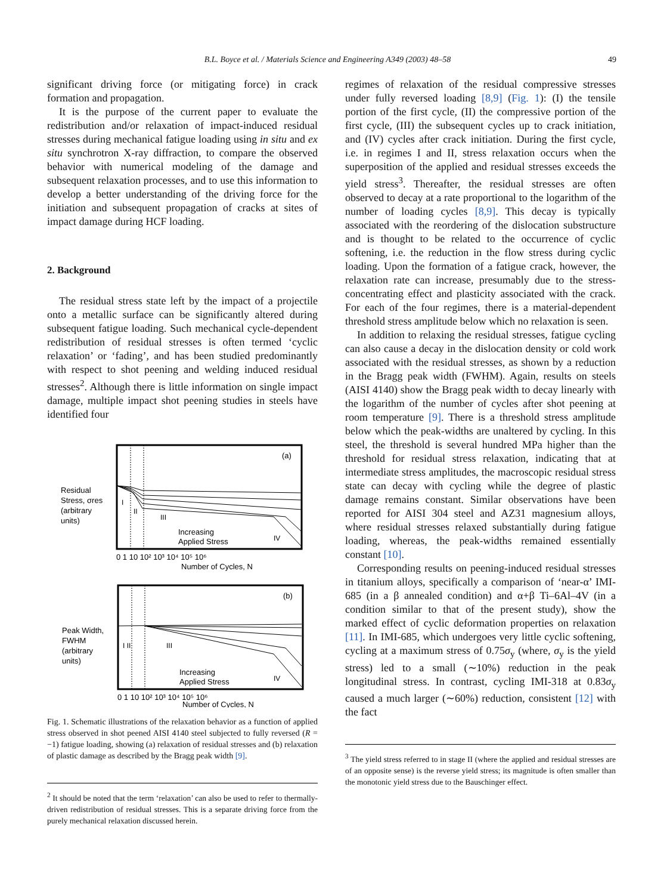B.L. Boyce et al. / Materials Science and Engineering A349 (2003) 48–58 49
significant driving force (or mitigating force) in crack formation and propagation.
It is the purpose of the current paper to evaluate the redistribution and/or relaxation of impact-induced residual stresses during mechanical fatigue loading using in situ and ex situ synchrotron X-ray diffraction, to compare the observed behavior with numerical modeling of the damage and subsequent relaxation processes, and to use this information to develop a better understanding of the driving force for the initiation and subsequent propagation of cracks at sites of impact damage during HCF loading.
2. Background
The residual stress state left by the impact of a projectile onto a metallic surface can be significantly altered during subsequent fatigue loading. Such mechanical cycle-dependent redistribution of residual stresses is often termed ‘cyclic relaxation’ or ‘fading’, and has been studied predominantly with respect to shot peening and welding induced residual stresses<sup>2</sup>. Although there is little information on single impact damage, multiple impact shot peening studies in steels have identified four
(a)
Residual
Stress, σres
(arbitrary
units)
I
II
III
IV
Increasing
Applied Stress
0 1 10 10² 10³ 10⁴ 10⁵ 10⁶
Number of Cycles, N
(b)
Peak Width,
FWHM
(arbitrary
units)
I II
III
IV
Increasing
Applied Stress
0 1 10 10² 10³ 10⁴ 10⁵ 10⁶
Number of Cycles, N
Fig. 1. Schematic illustrations of the relaxation behavior as a function of applied stress observed in shot peened AISI 4140 steel subjected to fully reversed (R = −1) fatigue loading, showing (a) relaxation of residual stresses and (b) relaxation of plastic damage as described by the Bragg peak width [9].
<sup>2</sup> It should be noted that the term ‘relaxation’ can also be used to refer to thermally-driven redistribution of residual stresses. This is a separate driving force from the purely mechanical relaxation discussed herein.
regimes of relaxation of the residual compressive stresses under fully reversed loading [8,9] (Fig. 1): (I) the tensile portion of the first cycle, (II) the compressive portion of the first cycle, (III) the subsequent cycles up to crack initiation, and (IV) cycles after crack initiation. During the first cycle, i.e. in regimes I and II, stress relaxation occurs when the superposition of the applied and residual stresses exceeds the yield stress<sup>3</sup>. Thereafter, the residual stresses are often observed to decay at a rate proportional to the logarithm of the number of loading cycles [8,9]. This decay is typically associated with the reordering of the dislocation substructure and is thought to be related to the occurrence of cyclic softening, i.e. the reduction in the flow stress during cyclic loading. Upon the formation of a fatigue crack, however, the relaxation rate can increase, presumably due to the stress-concentrating effect and plasticity associated with the crack. For each of the four regimes, there is a material-dependent threshold stress amplitude below which no relaxation is seen.
In addition to relaxing the residual stresses, fatigue cycling can also cause a decay in the dislocation density or cold work associated with the residual stresses, as shown by a reduction in the Bragg peak width (FWHM). Again, results on steels (AISI 4140) show the Bragg peak width to decay linearly with the logarithm of the number of cycles after shot peening at room temperature [9]. There is a threshold stress amplitude below which the peak-widths are unaltered by cycling. In this steel, the threshold is several hundred MPa higher than the threshold for residual stress relaxation, indicating that at intermediate stress amplitudes, the macroscopic residual stress state can decay with cycling while the degree of plastic damage remains constant. Similar observations have been reported for AISI 304 steel and AZ31 magnesium alloys, where residual stresses relaxed substantially during fatigue loading, whereas, the peak-widths remained essentially constant [10].
Corresponding results on peening-induced residual stresses in titanium alloys, specifically a comparison of ‘near-α’ IMI-685 (in a β annealed condition) and α+β Ti–6Al–4V (in a condition similar to that of the present study), show the marked effect of cyclic deformation properties on relaxation [11]. In IMI-685, which undergoes very little cyclic softening, cycling at a maximum stress of 0.75σ<sub>y</sub> (where, σ<sub>y</sub> is the yield stress) led to a small (∼10%) reduction in the peak longitudinal stress. In contrast, cycling IMI-318 at 0.83σ<sub>y</sub> caused a much larger (∼60%) reduction, consistent [12] with the fact
<sup>3</sup> The yield stress referred to in stage II (where the applied and residual stresses are of an opposite sense) is the reverse yield stress; its magnitude is often smaller than the monotonic yield stress due to the Bauschinger effect.